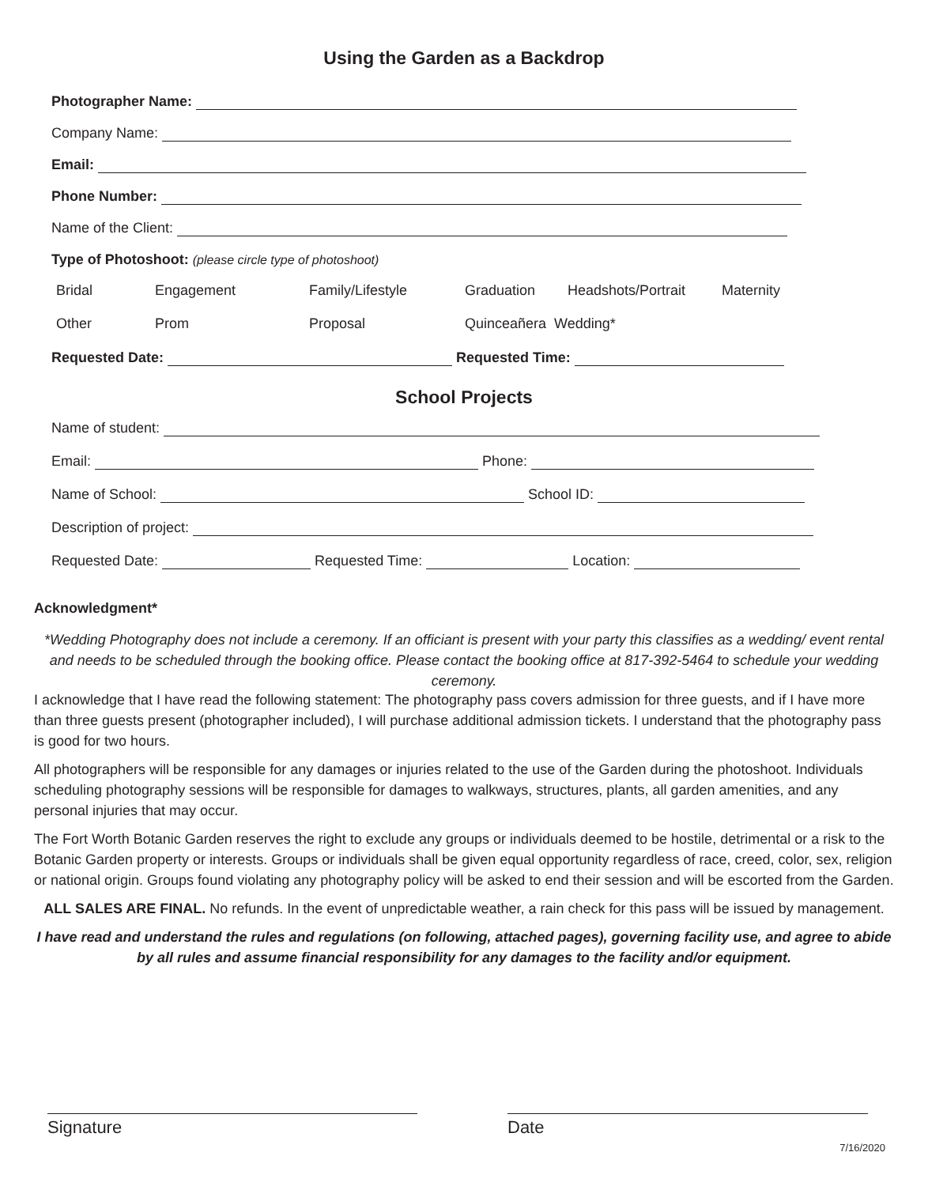Using the Garden as a Backdrop
Photographer Name:
Company Name:
Email:
Phone Number:
Name of the Client:
Type of Photoshoot: (please circle type of photoshoot)
Bridal Engagement Family/Lifestyle Graduation Headshots/Portrait Maternity
Other Prom Proposal Quinceañera Wedding*
Requested Date: Requested Time:
School Projects
Name of student:
Email: Phone:
Name of School: School ID:
Description of project:
Requested Date: Requested Time: Location:
Acknowledgment*
*Wedding Photography does not include a ceremony. If an officiant is present with your party this classifies as a wedding/ event rental and needs to be scheduled through the booking office. Please contact the booking office at 817-392-5464 to schedule your wedding ceremony.
I acknowledge that I have read the following statement: The photography pass covers admission for three guests, and if I have more than three guests present (photographer included), I will purchase additional admission tickets. I understand that the photography pass is good for two hours.
All photographers will be responsible for any damages or injuries related to the use of the Garden during the photoshoot. Individuals scheduling photography sessions will be responsible for damages to walkways, structures, plants, all garden amenities, and any personal injuries that may occur.
The Fort Worth Botanic Garden reserves the right to exclude any groups or individuals deemed to be hostile, detrimental or a risk to the Botanic Garden property or interests. Groups or individuals shall be given equal opportunity regardless of race, creed, color, sex, religion or national origin. Groups found violating any photography policy will be asked to end their session and will be escorted from the Garden.
ALL SALES ARE FINAL. No refunds. In the event of unpredictable weather, a rain check for this pass will be issued by management.
I have read and understand the rules and regulations (on following, attached pages), governing facility use, and agree to abide by all rules and assume financial responsibility for any damages to the facility and/or equipment.
Signature Date
7/16/2020